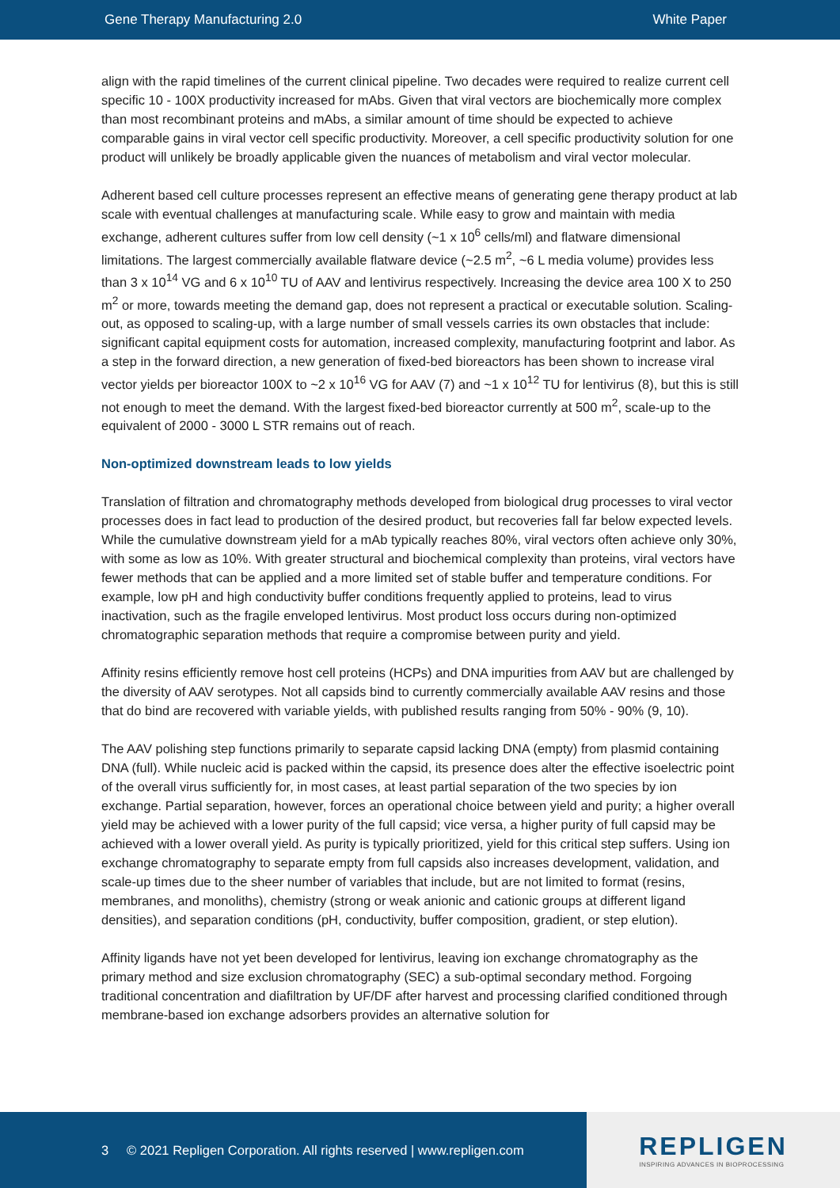Gene Therapy Manufacturing 2.0 White Paper
align with the rapid timelines of the current clinical pipeline. Two decades were required to realize current cell specific 10 - 100X productivity increased for mAbs. Given that viral vectors are biochemically more complex than most recombinant proteins and mAbs, a similar amount of time should be expected to achieve comparable gains in viral vector cell specific productivity. Moreover, a cell specific productivity solution for one product will unlikely be broadly applicable given the nuances of metabolism and viral vector molecular.
Adherent based cell culture processes represent an effective means of generating gene therapy product at lab scale with eventual challenges at manufacturing scale. While easy to grow and maintain with media exchange, adherent cultures suffer from low cell density (~1 x 10<sup>6</sup> cells/ml) and flatware dimensional limitations. The largest commercially available flatware device (~2.5 m<sup>2</sup>, ~6 L media volume) provides less than 3 x 10<sup>14</sup> VG and 6 x 10<sup>10</sup> TU of AAV and lentivirus respectively. Increasing the device area 100 X to 250 m<sup>2</sup> or more, towards meeting the demand gap, does not represent a practical or executable solution. Scaling-out, as opposed to scaling-up, with a large number of small vessels carries its own obstacles that include: significant capital equipment costs for automation, increased complexity, manufacturing footprint and labor. As a step in the forward direction, a new generation of fixed-bed bioreactors has been shown to increase viral vector yields per bioreactor 100X to ~2 x 10<sup>16</sup> VG for AAV (7) and ~1 x 10<sup>12</sup> TU for lentivirus (8), but this is still not enough to meet the demand. With the largest fixed-bed bioreactor currently at 500 m<sup>2</sup>, scale-up to the equivalent of 2000 - 3000 L STR remains out of reach.
Non-optimized downstream leads to low yields
Translation of filtration and chromatography methods developed from biological drug processes to viral vector processes does in fact lead to production of the desired product, but recoveries fall far below expected levels. While the cumulative downstream yield for a mAb typically reaches 80%, viral vectors often achieve only 30%, with some as low as 10%. With greater structural and biochemical complexity than proteins, viral vectors have fewer methods that can be applied and a more limited set of stable buffer and temperature conditions. For example, low pH and high conductivity buffer conditions frequently applied to proteins, lead to virus inactivation, such as the fragile enveloped lentivirus. Most product loss occurs during non-optimized chromatographic separation methods that require a compromise between purity and yield.
Affinity resins efficiently remove host cell proteins (HCPs) and DNA impurities from AAV but are challenged by the diversity of AAV serotypes. Not all capsids bind to currently commercially available AAV resins and those that do bind are recovered with variable yields, with published results ranging from 50% - 90% (9, 10).
The AAV polishing step functions primarily to separate capsid lacking DNA (empty) from plasmid containing DNA (full). While nucleic acid is packed within the capsid, its presence does alter the effective isoelectric point of the overall virus sufficiently for, in most cases, at least partial separation of the two species by ion exchange. Partial separation, however, forces an operational choice between yield and purity; a higher overall yield may be achieved with a lower purity of the full capsid; vice versa, a higher purity of full capsid may be achieved with a lower overall yield. As purity is typically prioritized, yield for this critical step suffers. Using ion exchange chromatography to separate empty from full capsids also increases development, validation, and scale-up times due to the sheer number of variables that include, but are not limited to format (resins, membranes, and monoliths), chemistry (strong or weak anionic and cationic groups at different ligand densities), and separation conditions (pH, conductivity, buffer composition, gradient, or step elution).
Affinity ligands have not yet been developed for lentivirus, leaving ion exchange chromatography as the primary method and size exclusion chromatography (SEC) a sub-optimal secondary method. Forgoing traditional concentration and diafiltration by UF/DF after harvest and processing clarified conditioned through membrane-based ion exchange adsorbers provides an alternative solution for
3 © 2021 Repligen Corporation. All rights reserved | www.repligen.com
REPLIGEN
INSPIRING ADVANCES IN BIOPROCESSING